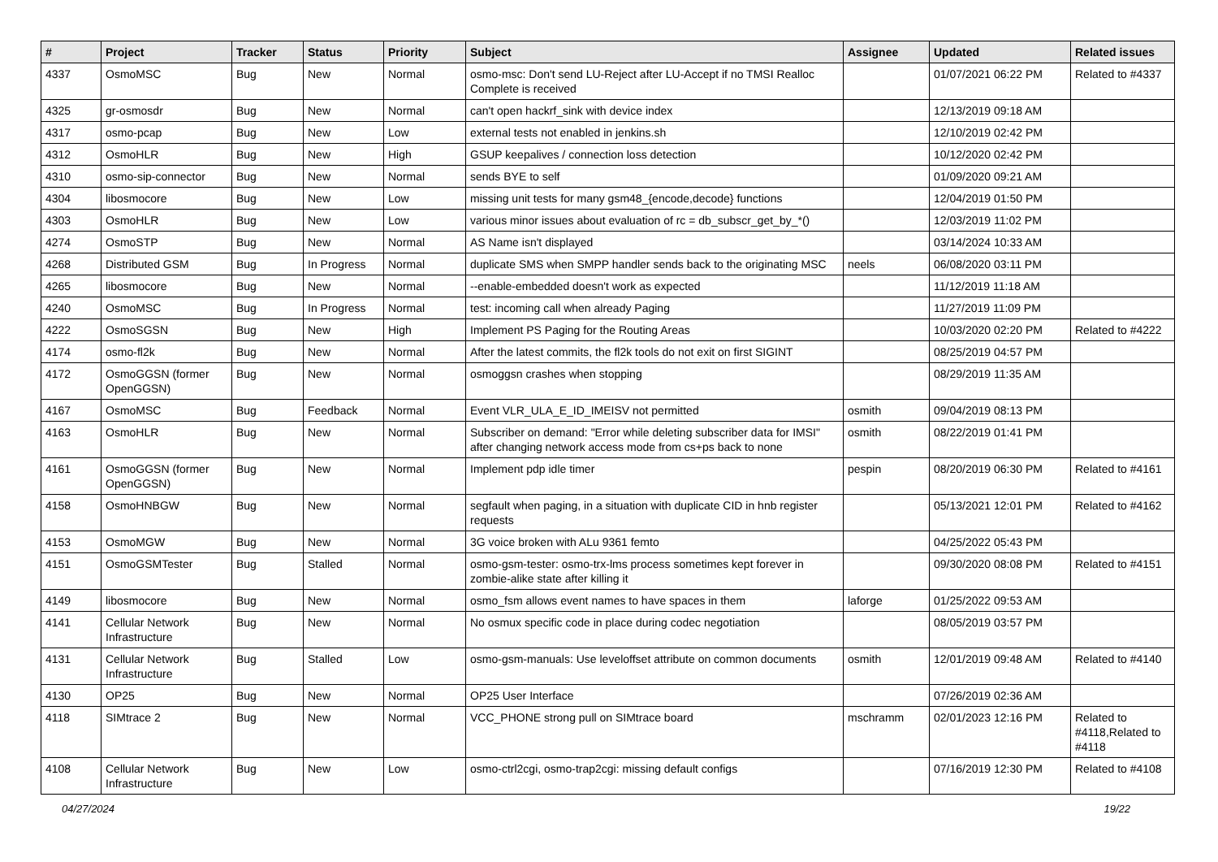| # | Project | Tracker | Status | Priority | Subject | Assignee | Updated | Related issues |
| --- | --- | --- | --- | --- | --- | --- | --- | --- |
| 4337 | OsmoMSC | Bug | New | Normal | osmo-msc: Don't send LU-Reject after LU-Accept if no TMSI Realloc Complete is received | | 01/07/2021 06:22 PM | Related to #4337 |
| 4325 | gr-osmosdr | Bug | New | Normal | can't open hackrf_sink with device index | | 12/13/2019 09:18 AM | |
| 4317 | osmo-pcap | Bug | New | Low | external tests not enabled in jenkins.sh | | 12/10/2019 02:42 PM | |
| 4312 | OsmoHLR | Bug | New | High | GSUP keepalives / connection loss detection | | 10/12/2020 02:42 PM | |
| 4310 | osmo-sip-connector | Bug | New | Normal | sends BYE to self | | 01/09/2020 09:21 AM | |
| 4304 | libosmocore | Bug | New | Low | missing unit tests for many gsm48_{encode,decode} functions | | 12/04/2019 01:50 PM | |
| 4303 | OsmoHLR | Bug | New | Low | various minor issues about evaluation of rc = db_subscr_get_by_*() | | 12/03/2019 11:02 PM | |
| 4274 | OsmoSTP | Bug | New | Normal | AS Name isn't displayed | | 03/14/2024 10:33 AM | |
| 4268 | Distributed GSM | Bug | In Progress | Normal | duplicate SMS when SMPP handler sends back to the originating MSC | neels | 06/08/2020 03:11 PM | |
| 4265 | libosmocore | Bug | New | Normal | --enable-embedded doesn't work as expected | | 11/12/2019 11:18 AM | |
| 4240 | OsmoMSC | Bug | In Progress | Normal | test: incoming call when already Paging | | 11/27/2019 11:09 PM | |
| 4222 | OsmoSGSN | Bug | New | High | Implement PS Paging for the Routing Areas | | 10/03/2020 02:20 PM | Related to #4222 |
| 4174 | osmo-fl2k | Bug | New | Normal | After the latest commits, the fl2k tools do not exit on first SIGINT | | 08/25/2019 04:57 PM | |
| 4172 | OsmoGGSN (former OpenGGSN) | Bug | New | Normal | osmoggsn crashes when stopping | | 08/29/2019 11:35 AM | |
| 4167 | OsmoMSC | Bug | Feedback | Normal | Event VLR_ULA_E_ID_IMEISV not permitted | osmith | 09/04/2019 08:13 PM | |
| 4163 | OsmoHLR | Bug | New | Normal | Subscriber on demand: "Error while deleting subscriber data for IMSI" after changing network access mode from cs+ps back to none | osmith | 08/22/2019 01:41 PM | |
| 4161 | OsmoGGSN (former OpenGGSN) | Bug | New | Normal | Implement pdp idle timer | pespin | 08/20/2019 06:30 PM | Related to #4161 |
| 4158 | OsmoHNBGW | Bug | New | Normal | segfault when paging, in a situation with duplicate CID in hnb register requests | | 05/13/2021 12:01 PM | Related to #4162 |
| 4153 | OsmoMGW | Bug | New | Normal | 3G voice broken with ALu 9361 femto | | 04/25/2022 05:43 PM | |
| 4151 | OsmoGSMTester | Bug | Stalled | Normal | osmo-gsm-tester: osmo-trx-lms process sometimes kept forever in zombie-alike state after killing it | | 09/30/2020 08:08 PM | Related to #4151 |
| 4149 | libosmocore | Bug | New | Normal | osmo_fsm allows event names to have spaces in them | laforge | 01/25/2022 09:53 AM | |
| 4141 | Cellular Network Infrastructure | Bug | New | Normal | No osmux specific code in place during codec negotiation | | 08/05/2019 03:57 PM | |
| 4131 | Cellular Network Infrastructure | Bug | Stalled | Low | osmo-gsm-manuals: Use leveloffset attribute on common documents | osmith | 12/01/2019 09:48 AM | Related to #4140 |
| 4130 | OP25 | Bug | New | Normal | OP25 User Interface | | 07/26/2019 02:36 AM | |
| 4118 | SIMtrace 2 | Bug | New | Normal | VCC_PHONE strong pull on SIMtrace board | mschramm | 02/01/2023 12:16 PM | Related to #4118,Related to #4118 |
| 4108 | Cellular Network Infrastructure | Bug | New | Low | osmo-ctrl2cgi, osmo-trap2cgi: missing default configs | | 07/16/2019 12:30 PM | Related to #4108 |
04/27/2024 19/22